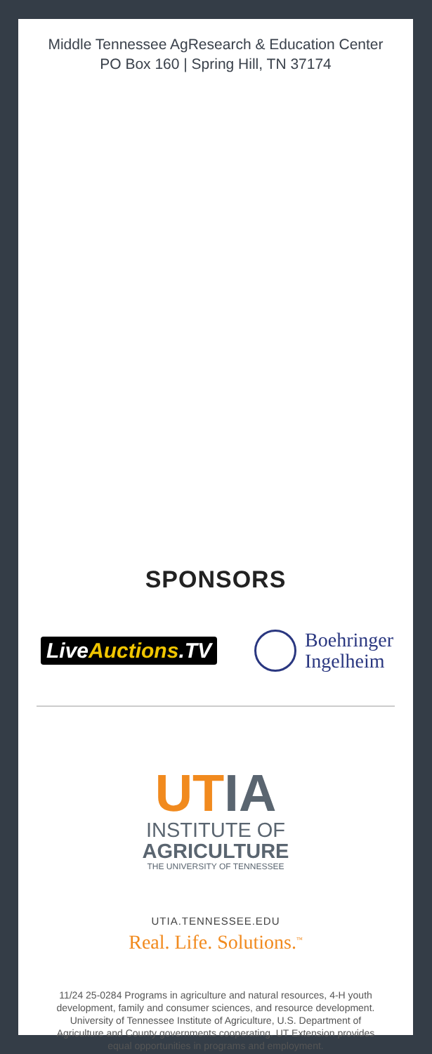Middle Tennessee AgResearch & Education Center
PO Box 160 | Spring Hill, TN 37174
SPONSORS
LiveAuctions.TV
Boehringer
Ingelheim
UT IA
INSTITUTE OF
AGRICULTURE
THE UNIVERSITY OF TENNESSEE
UTIA.TENNESSEE.EDU
Real. Life. Solutions.<sup>™</sup>
11/24 25-0284 Programs in agriculture and natural resources, 4-H youth development, family and consumer sciences, and resource development. University of Tennessee Institute of Agriculture, U.S. Department of Agriculture and County governments cooperating. UT Extension provides equal opportunities in programs and employment.